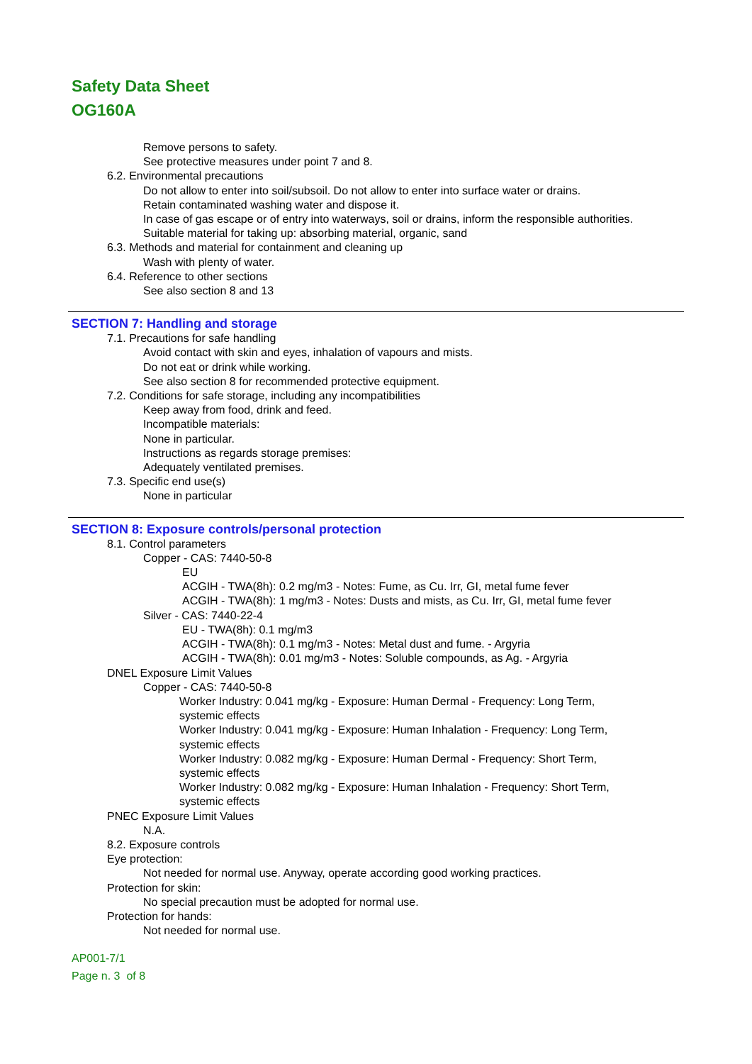Safety Data Sheet
OG160A
Remove persons to safety.
See protective measures under point 7 and 8.
6.2. Environmental precautions
Do not allow to enter into soil/subsoil. Do not allow to enter into surface water or drains.
Retain contaminated washing water and dispose it.
In case of gas escape or of entry into waterways, soil or drains, inform the responsible authorities.
Suitable material for taking up: absorbing material, organic, sand
6.3. Methods and material for containment and cleaning up
Wash with plenty of water.
6.4. Reference to other sections
See also section 8 and 13
SECTION 7: Handling and storage
7.1. Precautions for safe handling
Avoid contact with skin and eyes, inhalation of vapours and mists.
Do not eat or drink while working.
See also section 8 for recommended protective equipment.
7.2. Conditions for safe storage, including any incompatibilities
Keep away from food, drink and feed.
Incompatible materials:
None in particular.
Instructions as regards storage premises:
Adequately ventilated premises.
7.3. Specific end use(s)
None in particular
SECTION 8: Exposure controls/personal protection
8.1. Control parameters
Copper - CAS: 7440-50-8
EU
ACGIH - TWA(8h): 0.2 mg/m3 - Notes: Fume, as Cu. Irr, GI, metal fume fever
ACGIH - TWA(8h): 1 mg/m3 - Notes: Dusts and mists, as Cu. Irr, GI, metal fume fever
Silver - CAS: 7440-22-4
EU - TWA(8h): 0.1 mg/m3
ACGIH - TWA(8h): 0.1 mg/m3 - Notes: Metal dust and fume. - Argyria
ACGIH - TWA(8h): 0.01 mg/m3 - Notes: Soluble compounds, as Ag. - Argyria
DNEL Exposure Limit Values
Copper - CAS: 7440-50-8
Worker Industry: 0.041 mg/kg - Exposure: Human Dermal - Frequency: Long Term,
systemic effects
Worker Industry: 0.041 mg/kg - Exposure: Human Inhalation - Frequency: Long Term,
systemic effects
Worker Industry: 0.082 mg/kg - Exposure: Human Dermal - Frequency: Short Term,
systemic effects
Worker Industry: 0.082 mg/kg - Exposure: Human Inhalation - Frequency: Short Term,
systemic effects
PNEC Exposure Limit Values
N.A.
8.2. Exposure controls
Eye protection:
Not needed for normal use. Anyway, operate according good working practices.
Protection for skin:
No special precaution must be adopted for normal use.
Protection for hands:
Not needed for normal use.
AP001-7/1
Page n. 3 of 8